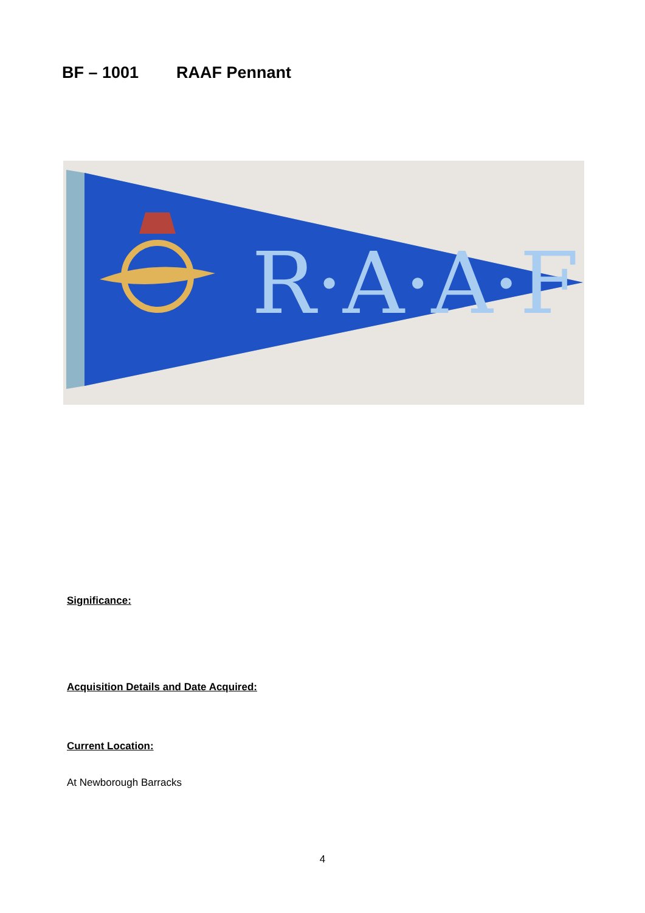BF – 1001 RAAF Pennant
R·A·A·F·
Significance:
Acquisition Details and Date Acquired:
Current Location:
At Newborough Barracks
4